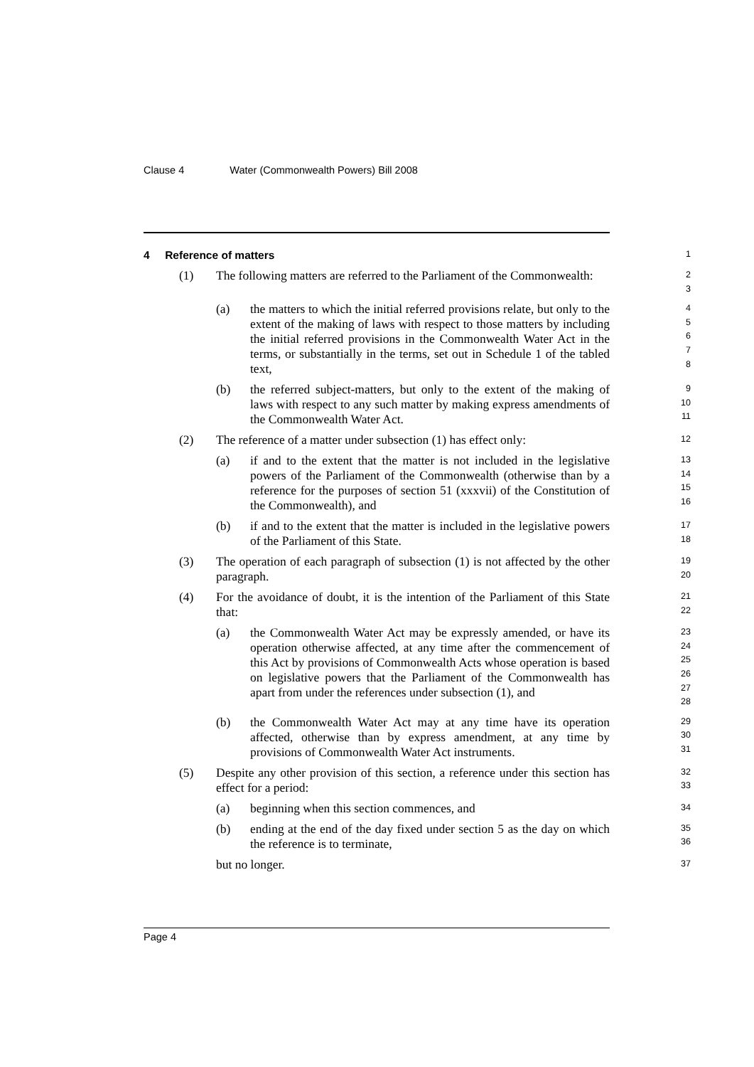Clause 4 Water (Commonwealth Powers) Bill 2008
4 Reference of matters
1
(1) The following matters are referred to the Parliament of the Commonwealth:
2
3
(a) the matters to which the initial referred provisions relate, but only to the extent of the making of laws with respect to those matters by including the initial referred provisions in the Commonwealth Water Act in the terms, or substantially in the terms, set out in Schedule 1 of the tabled text,
4
5
6
7
8
(b) the referred subject-matters, but only to the extent of the making of laws with respect to any such matter by making express amendments of the Commonwealth Water Act.
9
10
11
(2) The reference of a matter under subsection (1) has effect only:
12
(a) if and to the extent that the matter is not included in the legislative powers of the Parliament of the Commonwealth (otherwise than by a reference for the purposes of section 51 (xxxvii) of the Constitution of the Commonwealth), and
13
14
15
16
(b) if and to the extent that the matter is included in the legislative powers of the Parliament of this State.
17
18
(3) The operation of each paragraph of subsection (1) is not affected by the other paragraph.
19
20
(4) For the avoidance of doubt, it is the intention of the Parliament of this State that:
21
22
(a) the Commonwealth Water Act may be expressly amended, or have its operation otherwise affected, at any time after the commencement of this Act by provisions of Commonwealth Acts whose operation is based on legislative powers that the Parliament of the Commonwealth has apart from under the references under subsection (1), and
23
24
25
26
27
28
(b) the Commonwealth Water Act may at any time have its operation affected, otherwise than by express amendment, at any time by provisions of Commonwealth Water Act instruments.
29
30
31
(5) Despite any other provision of this section, a reference under this section has effect for a period:
32
33
(a) beginning when this section commences, and
34
(b) ending at the end of the day fixed under section 5 as the day on which the reference is to terminate,
35
36
but no longer.
37
Page 4